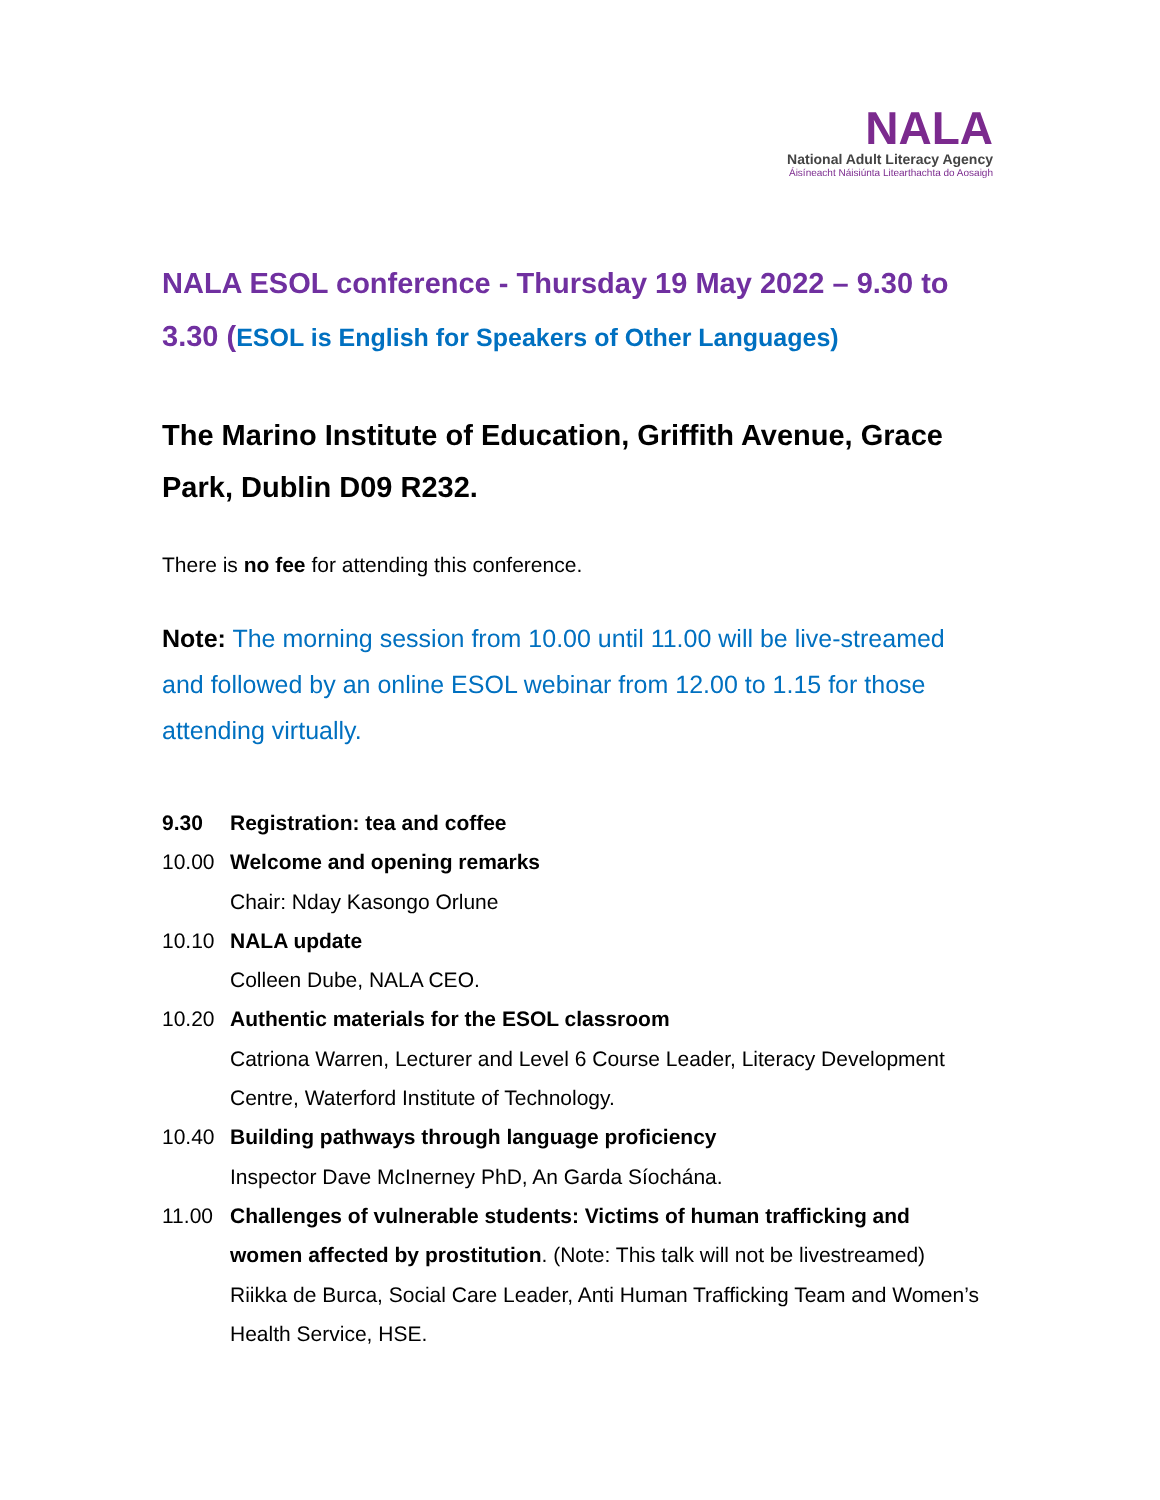NALA
National Adult Literacy Agency
Áisíneacht Náisiúnta Litearthachta do Aosaigh
NALA ESOL conference - Thursday 19 May 2022 – 9.30 to 3.30 (ESOL is English for Speakers of Other Languages)
The Marino Institute of Education, Griffith Avenue, Grace Park, Dublin D09 R232.
There is no fee for attending this conference.
Note: The morning session from 10.00 until 11.00 will be live-streamed and followed by an online ESOL webinar from 12.00 to 1.15 for those attending virtually.
9.30 Registration: tea and coffee
10.00 Welcome and opening remarks
Chair: Nday Kasongo Orlune
10.10 NALA update
Colleen Dube, NALA CEO.
10.20 Authentic materials for the ESOL classroom
Catriona Warren, Lecturer and Level 6 Course Leader, Literacy Development Centre, Waterford Institute of Technology.
10.40 Building pathways through language proficiency
Inspector Dave McInerney PhD, An Garda Síochána.
11.00 Challenges of vulnerable students: Victims of human trafficking and women affected by prostitution. (Note: This talk will not be livestreamed)
Riikka de Burca, Social Care Leader, Anti Human Trafficking Team and Women’s Health Service, HSE.